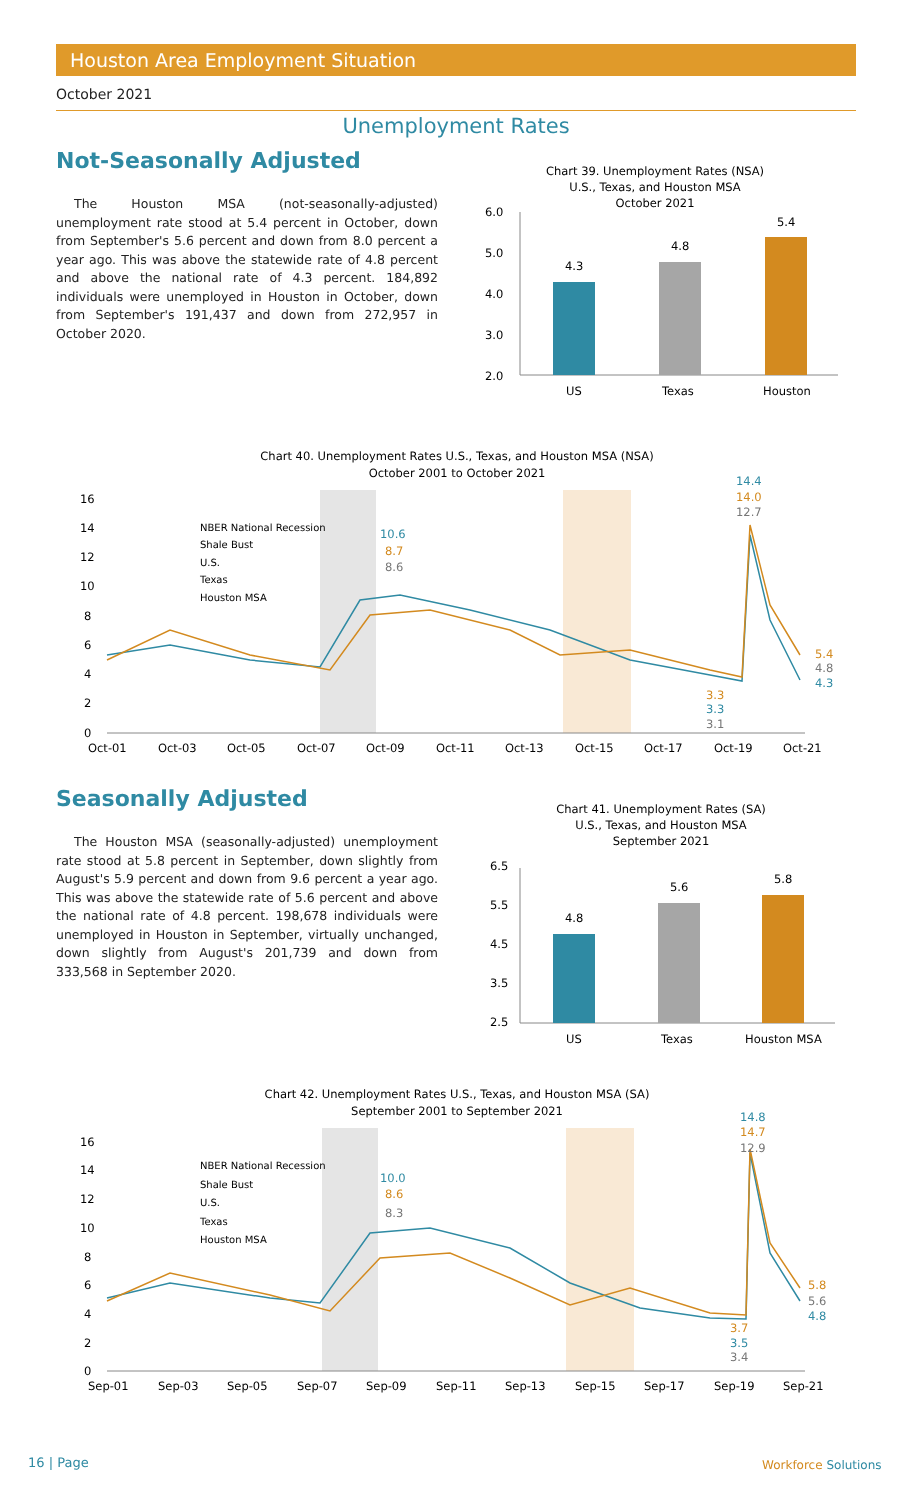Houston Area Employment Situation
October 2021
Unemployment Rates
Not-Seasonally Adjusted
The Houston MSA (not-seasonally-adjusted) unemployment rate stood at 5.4 percent in October, down from September's 5.6 percent and down from 8.0 percent a year ago. This was above the statewide rate of 4.8 percent and above the national rate of 4.3 percent. 184,892 individuals were unemployed in Houston in October, down from September's 191,437 and down from 272,957 in October 2020.
Chart 39. Unemployment Rates (NSA)
U.S., Texas, and Houston MSA
October 2021
6.0
5.0
4.0
3.0
2.0
4.3
4.8
5.4
US
Texas
Houston
Chart 40. Unemployment Rates U.S., Texas, and Houston MSA (NSA)
October 2001 to October 2021
16
14
12
10
8
6
4
2
0
NBER National Recession
Shale Bust
U.S.
Texas
Houston MSA
10.6
8.7
8.6
14.4
14.0
12.7
5.4
4.8
4.3
3.3
3.3
3.1
Oct-01
Oct-03
Oct-05
Oct-07
Oct-09
Oct-11
Oct-13
Oct-15
Oct-17
Oct-19
Oct-21
Seasonally Adjusted
The Houston MSA (seasonally-adjusted) unemployment rate stood at 5.8 percent in September, down slightly from August's 5.9 percent and down from 9.6 percent a year ago. This was above the statewide rate of 5.6 percent and above the national rate of 4.8 percent. 198,678 individuals were unemployed in Houston in September, virtually unchanged, down slightly from August's 201,739 and down from 333,568 in September 2020.
Chart 41. Unemployment Rates (SA)
U.S., Texas, and Houston MSA
September 2021
6.5
5.5
4.5
3.5
2.5
4.8
5.6
5.8
US
Texas
Houston MSA
Chart 42. Unemployment Rates U.S., Texas, and Houston MSA (SA)
September 2001 to September 2021
16
14
12
10
8
6
4
2
0
NBER National Recession
Shale Bust
U.S.
Texas
Houston MSA
10.0
8.6
8.3
14.8
14.7
12.9
5.8
5.6
4.8
3.7
3.5
3.4
Sep-01
Sep-03
Sep-05
Sep-07
Sep-09
Sep-11
Sep-13
Sep-15
Sep-17
Sep-19
Sep-21
16 | Page Workforce Solutions